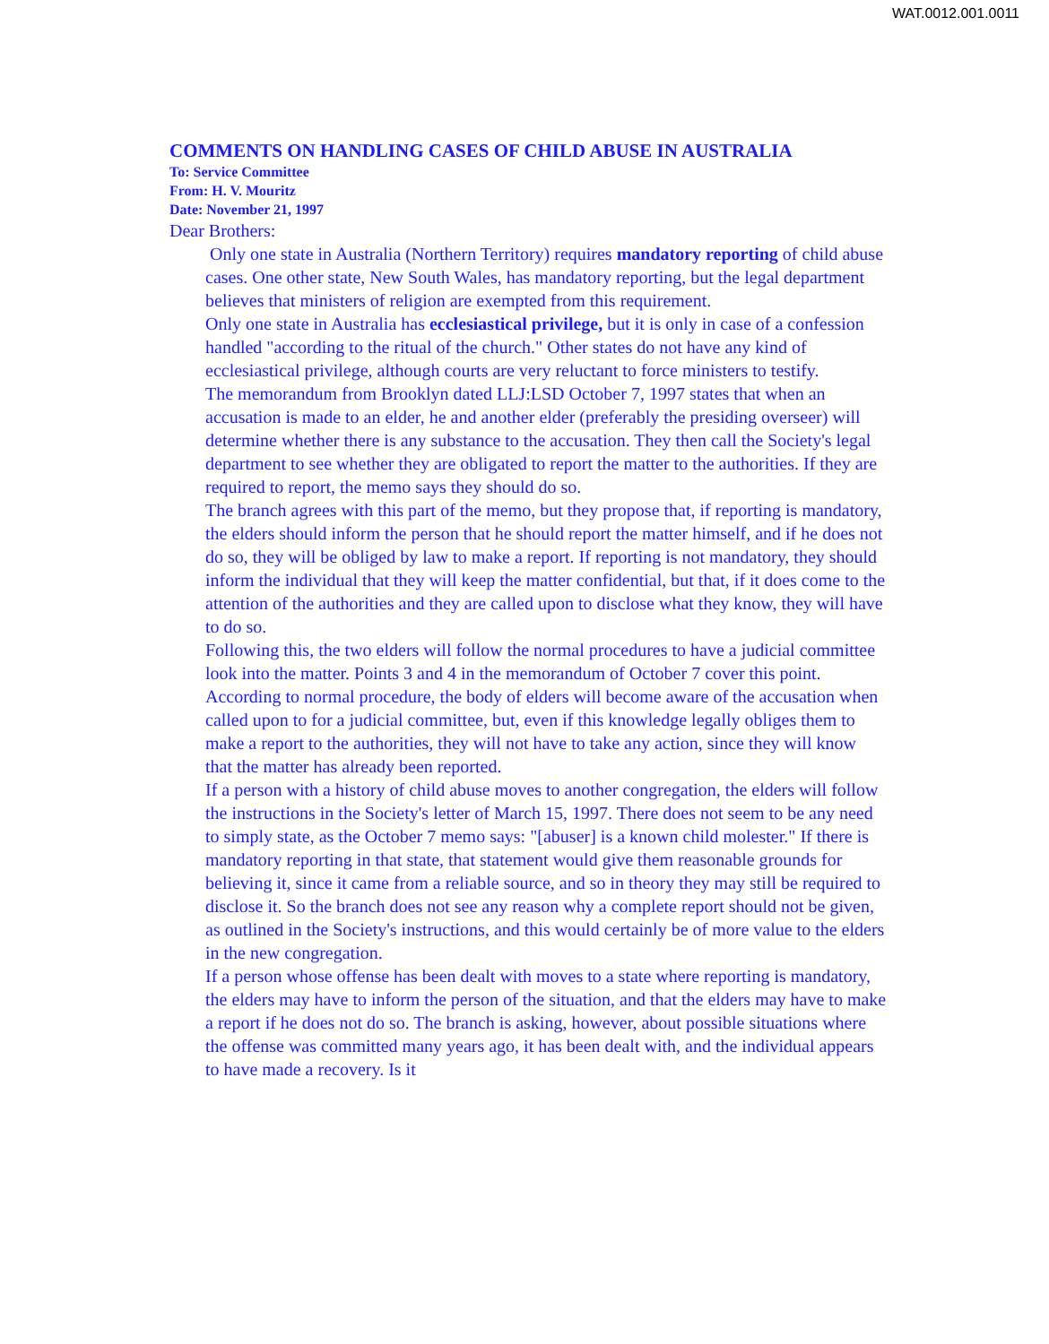WAT.0012.001.0011
COMMENTS ON HANDLING CASES OF CHILD ABUSE IN AUSTRALIA
To: Service Committee
From: H. V. Mouritz
Date: November 21, 1997
Dear Brothers:
Only one state in Australia (Northern Territory) requires mandatory reporting of child abuse cases. One other state, New South Wales, has mandatory reporting, but the legal department believes that ministers of religion are exempted from this requirement.
Only one state in Australia has ecclesiastical privilege, but it is only in case of a confession handled "according to the ritual of the church." Other states do not have any kind of ecclesiastical privilege, although courts are very reluctant to force ministers to testify.
The memorandum from Brooklyn dated LLJ:LSD October 7, 1997 states that when an accusation is made to an elder, he and another elder (preferably the presiding overseer) will determine whether there is any substance to the accusation. They then call the Society's legal department to see whether they are obligated to report the matter to the authorities. If they are required to report, the memo says they should do so.
The branch agrees with this part of the memo, but they propose that, if reporting is mandatory, the elders should inform the person that he should report the matter himself, and if he does not do so, they will be obliged by law to make a report. If reporting is not mandatory, they should inform the individual that they will keep the matter confidential, but that, if it does come to the attention of the authorities and they are called upon to disclose what they know, they will have to do so.
Following this, the two elders will follow the normal procedures to have a judicial committee look into the matter. Points 3 and 4 in the memorandum of October 7 cover this point. According to normal procedure, the body of elders will become aware of the accusation when called upon to for a judicial committee, but, even if this knowledge legally obliges them to make a report to the authorities, they will not have to take any action, since they will know that the matter has already been reported.
If a person with a history of child abuse moves to another congregation, the elders will follow the instructions in the Society's letter of March 15, 1997. There does not seem to be any need to simply state, as the October 7 memo says: "[abuser] is a known child molester." If there is mandatory reporting in that state, that statement would give them reasonable grounds for believing it, since it came from a reliable source, and so in theory they may still be required to disclose it. So the branch does not see any reason why a complete report should not be given, as outlined in the Society's instructions, and this would certainly be of more value to the elders in the new congregation.
If a person whose offense has been dealt with moves to a state where reporting is mandatory, the elders may have to inform the person of the situation, and that the elders may have to make a report if he does not do so. The branch is asking, however, about possible situations where the offense was committed many years ago, it has been dealt with, and the individual appears to have made a recovery. Is it